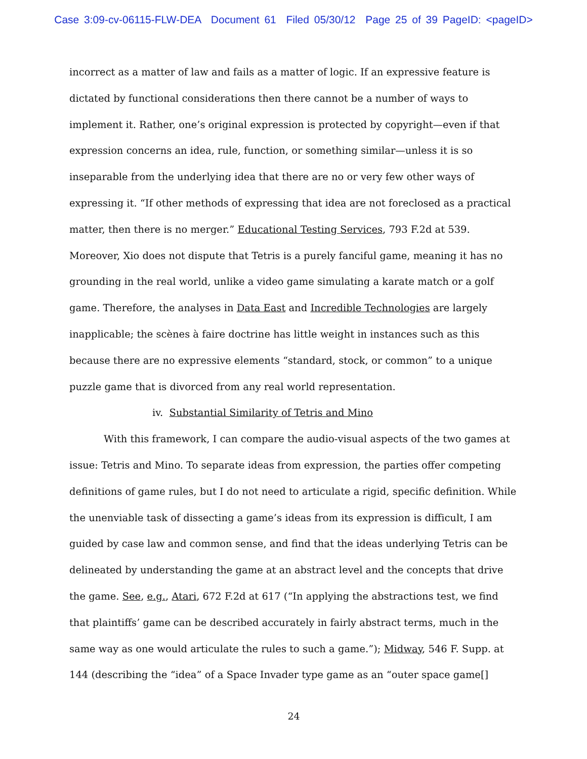Case 3:09-cv-06115-FLW-DEA Document 61 Filed 05/30/12 Page 25 of 39 PageID: <pageID>
incorrect as a matter of law and fails as a matter of logic. If an expressive feature is dictated by functional considerations then there cannot be a number of ways to implement it. Rather, one’s original expression is protected by copyright—even if that expression concerns an idea, rule, function, or something similar—unless it is so inseparable from the underlying idea that there are no or very few other ways of expressing it. “If other methods of expressing that idea are not foreclosed as a practical matter, then there is no merger.” Educational Testing Services, 793 F.2d at 539. Moreover, Xio does not dispute that Tetris is a purely fanciful game, meaning it has no grounding in the real world, unlike a video game simulating a karate match or a golf game. Therefore, the analyses in Data East and Incredible Technologies are largely inapplicable; the scènes à faire doctrine has little weight in instances such as this because there are no expressive elements “standard, stock, or common” to a unique puzzle game that is divorced from any real world representation.
iv. Substantial Similarity of Tetris and Mino
With this framework, I can compare the audio-visual aspects of the two games at issue: Tetris and Mino. To separate ideas from expression, the parties offer competing definitions of game rules, but I do not need to articulate a rigid, specific definition. While the unenviable task of dissecting a game’s ideas from its expression is difficult, I am guided by case law and common sense, and find that the ideas underlying Tetris can be delineated by understanding the game at an abstract level and the concepts that drive the game. See, e.g., Atari, 672 F.2d at 617 (“In applying the abstractions test, we find that plaintiffs’ game can be described accurately in fairly abstract terms, much in the same way as one would articulate the rules to such a game.”); Midway, 546 F. Supp. at 144 (describing the “idea” of a Space Invader type game as an “outer space game[]
24